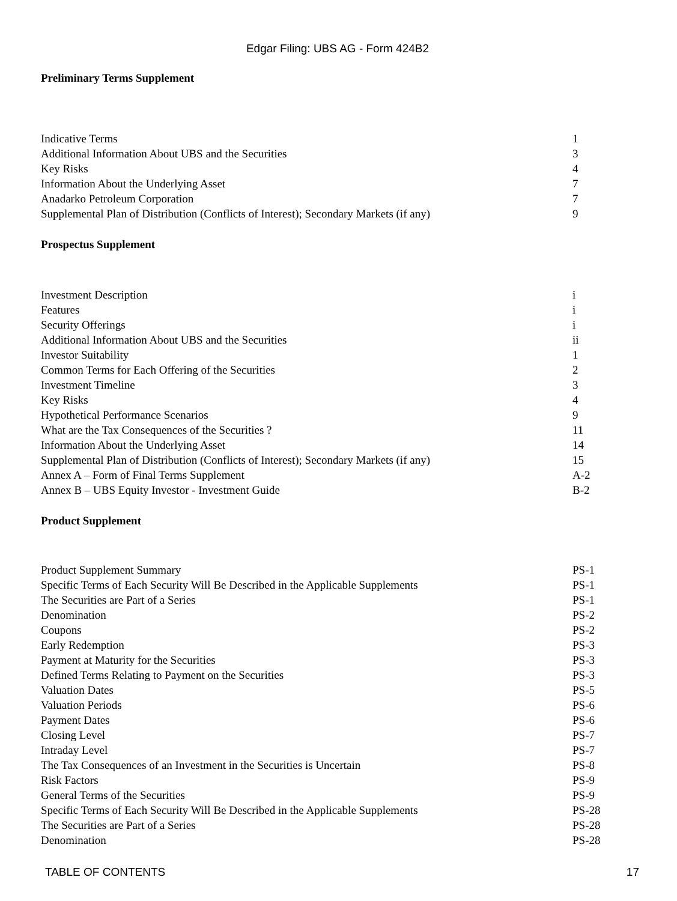Edgar Filing: UBS AG - Form 424B2
Preliminary Terms Supplement
| Indicative Terms | 1 |
| Additional Information About UBS and the Securities | 3 |
| Key Risks | 4 |
| Information About the Underlying Asset | 7 |
| Anadarko Petroleum Corporation | 7 |
| Supplemental Plan of Distribution (Conflicts of Interest); Secondary Markets (if any) | 9 |
Prospectus Supplement
| Investment Description | i |
| Features | i |
| Security Offerings | i |
| Additional Information About UBS and the Securities | ii |
| Investor Suitability | 1 |
| Common Terms for Each Offering of the Securities | 2 |
| Investment Timeline | 3 |
| Key Risks | 4 |
| Hypothetical Performance Scenarios | 9 |
| What are the Tax Consequences of the Securities ? | 11 |
| Information About the Underlying Asset | 14 |
| Supplemental Plan of Distribution (Conflicts of Interest); Secondary Markets (if any) | 15 |
| Annex A – Form of Final Terms Supplement | A-2 |
| Annex B – UBS Equity Investor - Investment Guide | B-2 |
Product Supplement
| Product Supplement Summary | PS-1 |
| Specific Terms of Each Security Will Be Described in the Applicable Supplements | PS-1 |
| The Securities are Part of a Series | PS-1 |
| Denomination | PS-2 |
| Coupons | PS-2 |
| Early Redemption | PS-3 |
| Payment at Maturity for the Securities | PS-3 |
| Defined Terms Relating to Payment on the Securities | PS-3 |
| Valuation Dates | PS-5 |
| Valuation Periods | PS-6 |
| Payment Dates | PS-6 |
| Closing Level | PS-7 |
| Intraday Level | PS-7 |
| The Tax Consequences of an Investment in the Securities is Uncertain | PS-8 |
| Risk Factors | PS-9 |
| General Terms of the Securities | PS-9 |
| Specific Terms of Each Security Will Be Described in the Applicable Supplements | PS-28 |
| The Securities are Part of a Series | PS-28 |
| Denomination | PS-28 |
TABLE OF CONTENTS 17